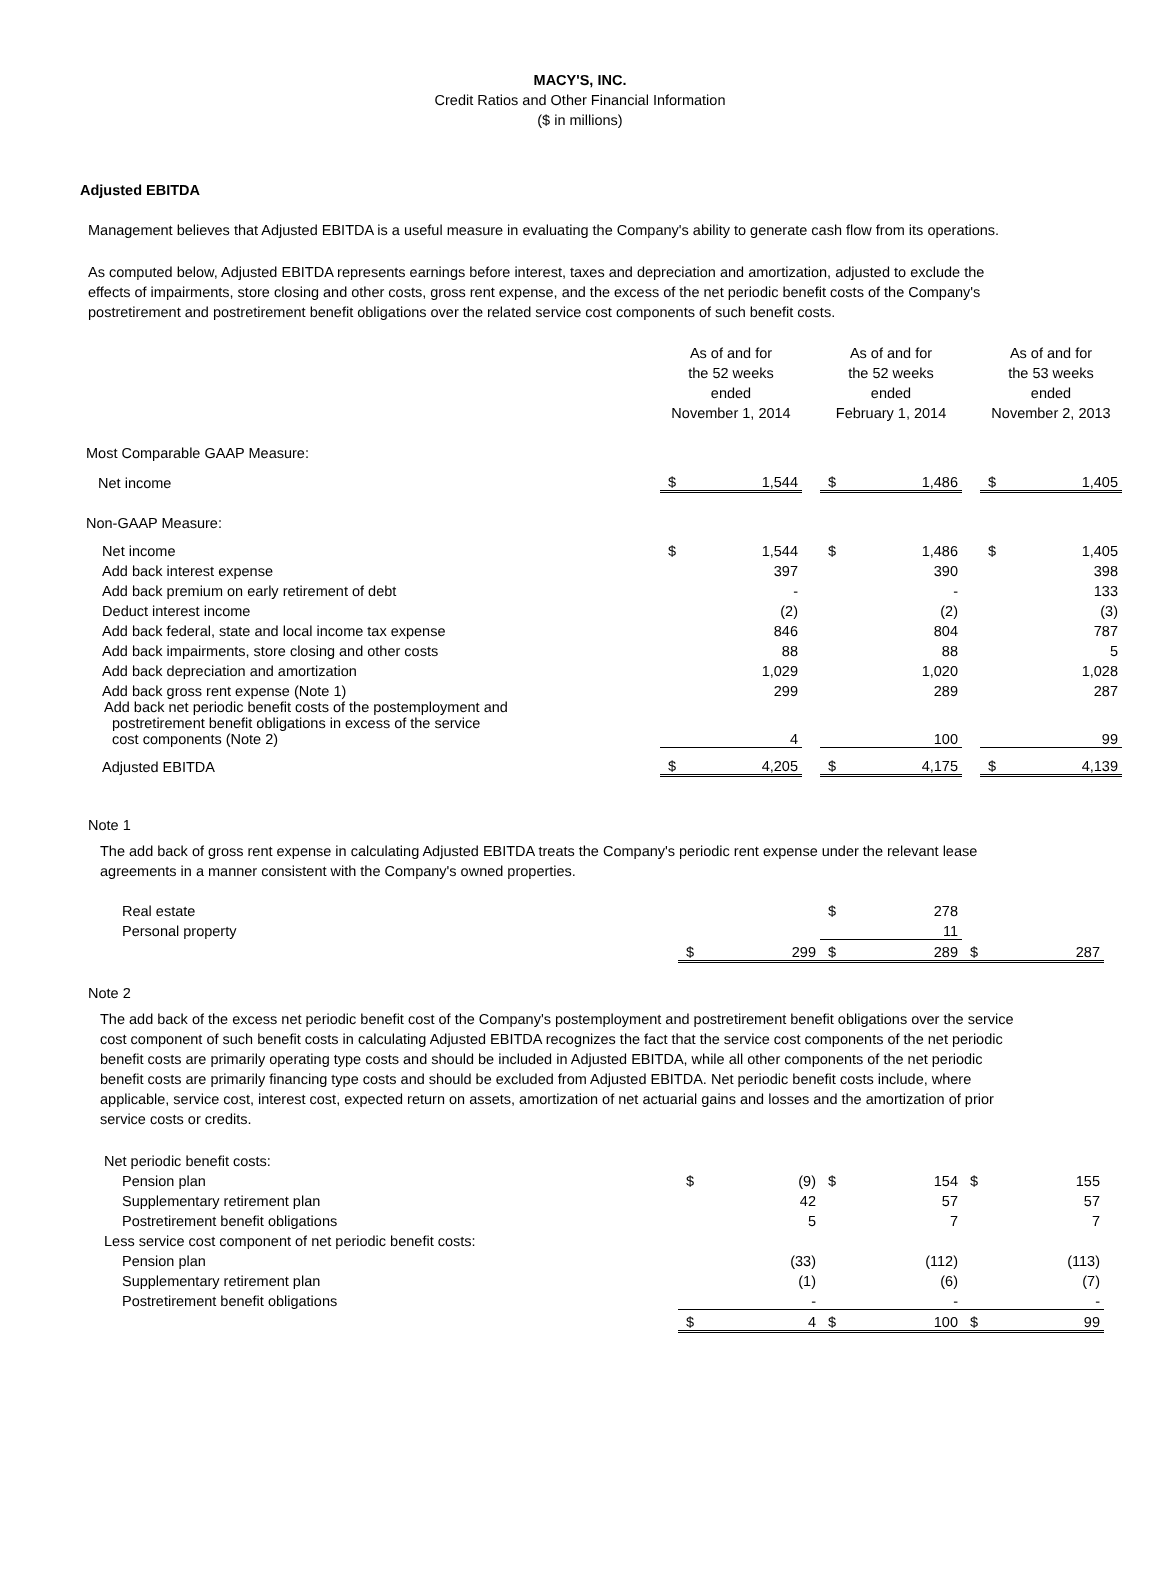MACY'S, INC.
Credit Ratios and Other Financial Information
($ in millions)
Adjusted EBITDA
Management believes that Adjusted EBITDA is a useful measure in evaluating the Company's ability to generate cash flow from its operations.
As computed below, Adjusted EBITDA represents earnings before interest, taxes and depreciation and amortization, adjusted to exclude the effects of impairments, store closing and other costs, gross rent expense, and the excess of the net periodic benefit costs of the Company's postretirement and postretirement benefit obligations over the related service cost components of such benefit costs.
| | As of and for the 52 weeks ended November 1, 2014 | | | As of and for the 52 weeks ended February 1, 2014 | | | As of and for the 53 weeks ended November 2, 2013 | |
| Most Comparable GAAP Measure: | | | | | | | | |
| Net income | $ | 1,544 | | $ | 1,486 | | $ | 1,405 |
| Non-GAAP Measure: | | | | | | | | |
| Net income | $ | 1,544 | | $ | 1,486 | | $ | 1,405 |
| Add back interest expense | | 397 | | | 390 | | | 398 |
| Add back premium on early retirement of debt | | - | | | - | | | 133 |
| Deduct interest income | | (2) | | | (2) | | | (3) |
| Add back federal, state and local income tax expense | | 846 | | | 804 | | | 787 |
| Add back impairments, store closing and other costs | | 88 | | | 88 | | | 5 |
| Add back depreciation and amortization | | 1,029 | | | 1,020 | | | 1,028 |
| Add back gross rent expense (Note 1) | | 299 | | | 289 | | | 287 |
| Add back net periodic benefit costs of the postemployment and postretirement benefit obligations in excess of the service cost components (Note 2) | | 4 | | | 100 | | | 99 |
| Adjusted EBITDA | $ | 4,205 | | $ | 4,175 | | $ | 4,139 |
Note 1
The add back of gross rent expense in calculating Adjusted EBITDA treats the Company's periodic rent expense under the relevant lease agreements in a manner consistent with the Company's owned properties.
| Real estate | | | | $ | 278 | | | |
| Personal property | | | | | 11 | | | |
| | $ | 299 | | $ | 289 | | $ | 287 |
Note 2
The add back of the excess net periodic benefit cost of the Company's postemployment and postretirement benefit obligations over the service cost component of such benefit costs in calculating Adjusted EBITDA recognizes the fact that the service cost components of the net periodic benefit costs are primarily operating type costs and should be included in Adjusted EBITDA, while all other components of the net periodic benefit costs are primarily financing type costs and should be excluded from Adjusted EBITDA. Net periodic benefit costs include, where applicable, service cost, interest cost, expected return on assets, amortization of net actuarial gains and losses and the amortization of prior service costs or credits.
| Net periodic benefit costs: | | | | | | | | |
| Pension plan | $ | (9) | | $ | 154 | | $ | 155 |
| Supplementary retirement plan | | 42 | | | 57 | | | 57 |
| Postretirement benefit obligations | | 5 | | | 7 | | | 7 |
| Less service cost component of net periodic benefit costs: | | | | | | | | |
| Pension plan | | (33) | | | (112) | | | (113) |
| Supplementary retirement plan | | (1) | | | (6) | | | (7) |
| Postretirement benefit obligations | | - | | | - | | | - |
| | $ | 4 | | $ | 100 | | $ | 99 |